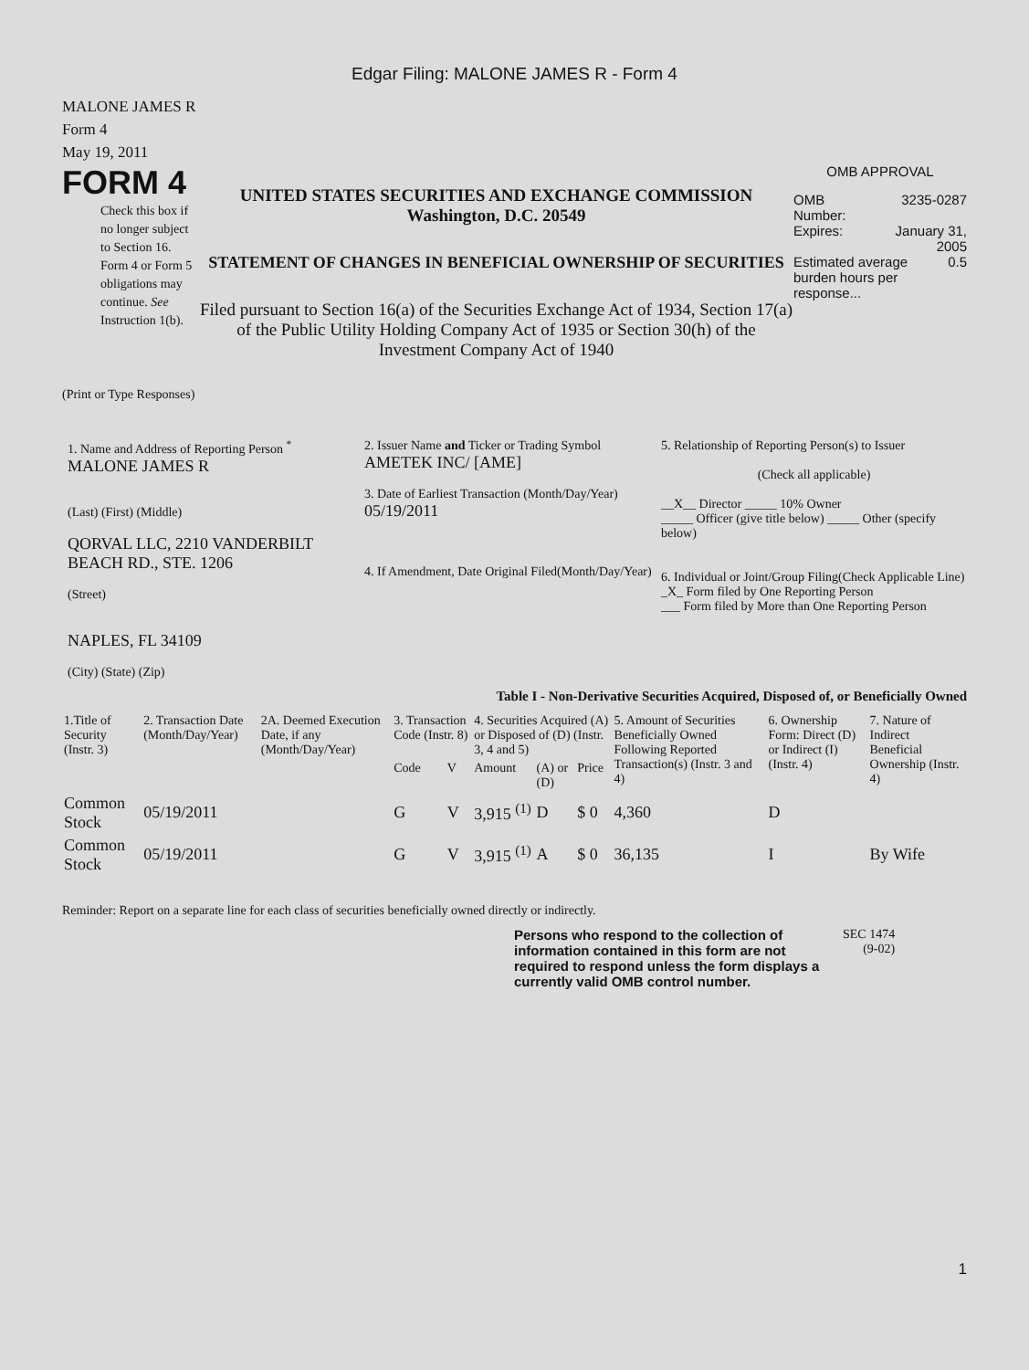Edgar Filing: MALONE JAMES R - Form 4
MALONE JAMES R
Form 4
May 19, 2011
FORM 4
Check this box if no longer subject to Section 16. Form 4 or Form 5 obligations may continue. See Instruction 1(b).
UNITED STATES SECURITIES AND EXCHANGE COMMISSION
Washington, D.C. 20549
STATEMENT OF CHANGES IN BENEFICIAL OWNERSHIP OF SECURITIES
Filed pursuant to Section 16(a) of the Securities Exchange Act of 1934, Section 17(a) of the Public Utility Holding Company Act of 1935 or Section 30(h) of the Investment Company Act of 1940
OMB APPROVAL
OMB
Number: 3235-0287
Expires: January 31,
2005
Estimated average burden hours per response... 0.5
(Print or Type Responses)
1. Name and Address of Reporting Person <sup>*</sup>
MALONE JAMES R
(Last) (First) (Middle)
QORVAL LLC, 2210 VANDERBILT BEACH RD., STE. 1206
(Street)
NAPLES, FL 34109
(City) (State) (Zip)
2. Issuer Name and Ticker or Trading Symbol
AMETEK INC/ [AME]
3. Date of Earliest Transaction (Month/Day/Year)
05/19/2011
4. If Amendment, Date Original Filed(Month/Day/Year)
5. Relationship of Reporting Person(s) to Issuer
(Check all applicable)
__X__ Director _____ 10% Owner
_____ Officer (give title below) _____ Other (specify below)
6. Individual or Joint/Group Filing(Check Applicable Line)
_X_ Form filed by One Reporting Person
___ Form filed by More than One Reporting Person
Table I - Non-Derivative Securities Acquired, Disposed of, or Beneficially Owned
| 1.Title of Security (Instr. 3) | 2. Transaction Date (Month/Day/Year) | 2A. Deemed Execution Date, if any (Month/Day/Year) | 3. Transaction Code (Instr. 8) | | 4. Securities Acquired (A) or Disposed of (D) (Instr. 3, 4 and 5) | | | 5. Amount of Securities Beneficially Owned Following Reported Transaction(s) (Instr. 3 and 4) | 6. Ownership Form: Direct (D) or Indirect (I) (Instr. 4) | 7. Nature of Indirect Beneficial Ownership (Instr. 4) |
| --- | --- | --- | --- | --- | --- | --- | --- | --- | --- | --- |
| | | | Code | V | Amount | (A) or (D) | Price | | | |
| Common Stock | 05/19/2011 | | G | V | 3,915 <sup>(1)</sup> | D | $ 0 | 4,360 | D | |
| Common Stock | 05/19/2011 | | G | V | 3,915 <sup>(1)</sup> | A | $ 0 | 36,135 | I | By Wife |
Reminder: Report on a separate line for each class of securities beneficially owned directly or indirectly.
Persons who respond to the collection of information contained in this form are not required to respond unless the form displays a currently valid OMB control number.
SEC 1474
(9-02)
1